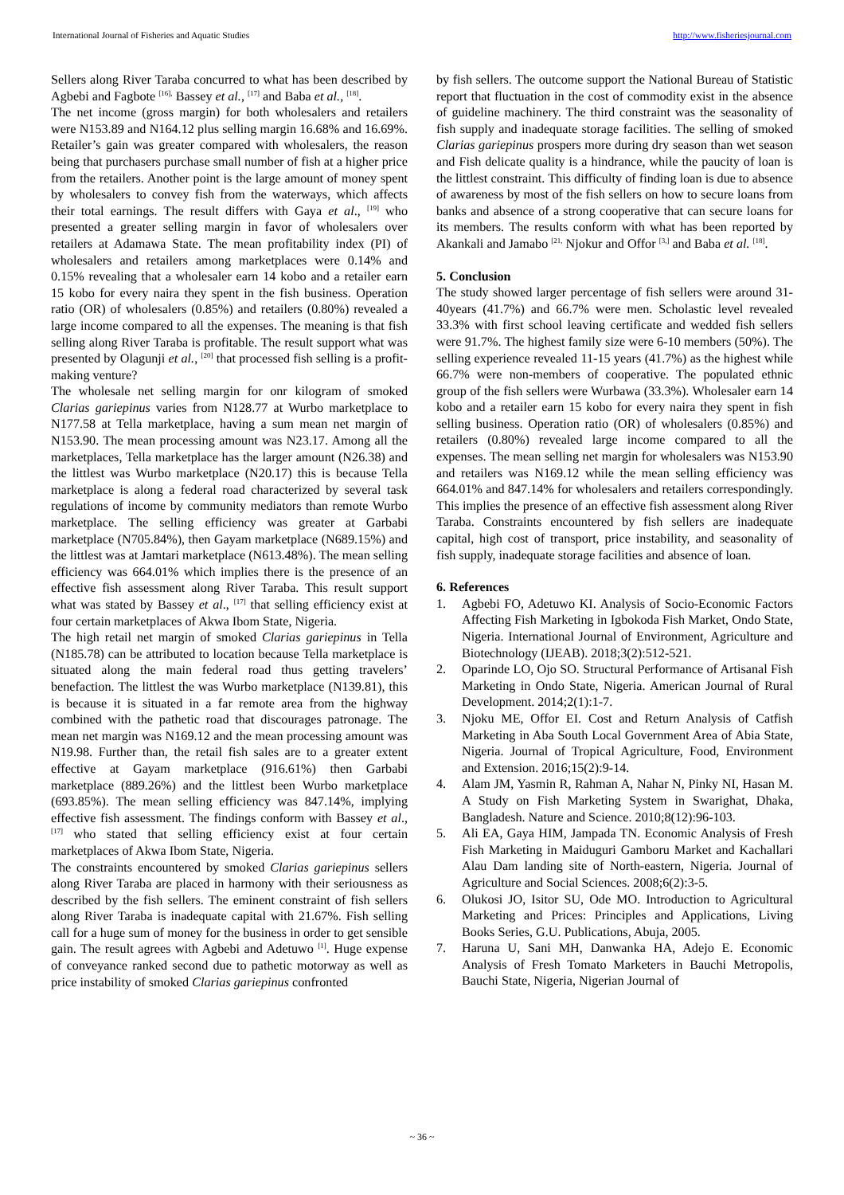International Journal of Fisheries and Aquatic Studies http://www.fisheriesjournal.com
Sellers along River Taraba concurred to what has been described by Agbebi and Fagbote <sup>[16],</sup> Bassey et al., <sup>[17]</sup> and Baba et al., <sup>[18]</sup>.
The net income (gross margin) for both wholesalers and retailers were N153.89 and N164.12 plus selling margin 16.68% and 16.69%. Retailer’s gain was greater compared with wholesalers, the reason being that purchasers purchase small number of fish at a higher price from the retailers. Another point is the large amount of money spent by wholesalers to convey fish from the waterways, which affects their total earnings. The result differs with Gaya et al., <sup>[19]</sup> who presented a greater selling margin in favor of wholesalers over retailers at Adamawa State. The mean profitability index (PI) of wholesalers and retailers among marketplaces were 0.14% and 0.15% revealing that a wholesaler earn 14 kobo and a retailer earn 15 kobo for every naira they spent in the fish business. Operation ratio (OR) of wholesalers (0.85%) and retailers (0.80%) revealed a large income compared to all the expenses. The meaning is that fish selling along River Taraba is profitable. The result support what was presented by Olagunji et al., <sup>[20]</sup> that processed fish selling is a profit-making venture?
The wholesale net selling margin for onr kilogram of smoked Clarias gariepinus varies from N128.77 at Wurbo marketplace to N177.58 at Tella marketplace, having a sum mean net margin of N153.90. The mean processing amount was N23.17. Among all the marketplaces, Tella marketplace has the larger amount (N26.38) and the littlest was Wurbo marketplace (N20.17) this is because Tella marketplace is along a federal road characterized by several task regulations of income by community mediators than remote Wurbo marketplace. The selling efficiency was greater at Garbabi marketplace (N705.84%), then Gayam marketplace (N689.15%) and the littlest was at Jamtari marketplace (N613.48%). The mean selling efficiency was 664.01% which implies there is the presence of an effective fish assessment along River Taraba. This result support what was stated by Bassey et al., <sup>[17]</sup> that selling efficiency exist at four certain marketplaces of Akwa Ibom State, Nigeria.
The high retail net margin of smoked Clarias gariepinus in Tella (N185.78) can be attributed to location because Tella marketplace is situated along the main federal road thus getting travelers’ benefaction. The littlest the was Wurbo marketplace (N139.81), this is because it is situated in a far remote area from the highway combined with the pathetic road that discourages patronage. The mean net margin was N169.12 and the mean processing amount was N19.98. Further than, the retail fish sales are to a greater extent effective at Gayam marketplace (916.61%) then Garbabi marketplace (889.26%) and the littlest been Wurbo marketplace (693.85%). The mean selling efficiency was 847.14%, implying effective fish assessment. The findings conform with Bassey et al., <sup>[17]</sup> who stated that selling efficiency exist at four certain marketplaces of Akwa Ibom State, Nigeria.
The constraints encountered by smoked Clarias gariepinus sellers along River Taraba are placed in harmony with their seriousness as described by the fish sellers. The eminent constraint of fish sellers along River Taraba is inadequate capital with 21.67%. Fish selling call for a huge sum of money for the business in order to get sensible gain. The result agrees with Agbebi and Adetuwo <sup>[1]</sup>. Huge expense of conveyance ranked second due to pathetic motorway as well as price instability of smoked Clarias gariepinus confronted
by fish sellers. The outcome support the National Bureau of Statistic report that fluctuation in the cost of commodity exist in the absence of guideline machinery. The third constraint was the seasonality of fish supply and inadequate storage facilities. The selling of smoked Clarias gariepinus prospers more during dry season than wet season and Fish delicate quality is a hindrance, while the paucity of loan is the littlest constraint. This difficulty of finding loan is due to absence of awareness by most of the fish sellers on how to secure loans from banks and absence of a strong cooperative that can secure loans for its members. The results conform with what has been reported by Akankali and Jamabo <sup>[21,</sup> Njokur and Offor <sup>[3,]</sup> and Baba et al. <sup>[18]</sup>.
5. Conclusion
The study showed larger percentage of fish sellers were around 31-40years (41.7%) and 66.7% were men. Scholastic level revealed 33.3% with first school leaving certificate and wedded fish sellers were 91.7%. The highest family size were 6-10 members (50%). The selling experience revealed 11-15 years (41.7%) as the highest while 66.7% were non-members of cooperative. The populated ethnic group of the fish sellers were Wurbawa (33.3%). Wholesaler earn 14 kobo and a retailer earn 15 kobo for every naira they spent in fish selling business. Operation ratio (OR) of wholesalers (0.85%) and retailers (0.80%) revealed large income compared to all the expenses. The mean selling net margin for wholesalers was N153.90 and retailers was N169.12 while the mean selling efficiency was 664.01% and 847.14% for wholesalers and retailers correspondingly. This implies the presence of an effective fish assessment along River Taraba. Constraints encountered by fish sellers are inadequate capital, high cost of transport, price instability, and seasonality of fish supply, inadequate storage facilities and absence of loan.
6. References
1. Agbebi FO, Adetuwo KI. Analysis of Socio-Economic Factors Affecting Fish Marketing in Igbokoda Fish Market, Ondo State, Nigeria. International Journal of Environment, Agriculture and Biotechnology (IJEAB). 2018;3(2):512-521.
2. Oparinde LO, Ojo SO. Structural Performance of Artisanal Fish Marketing in Ondo State, Nigeria. American Journal of Rural Development. 2014;2(1):1-7.
3. Njoku ME, Offor EI. Cost and Return Analysis of Catfish Marketing in Aba South Local Government Area of Abia State, Nigeria. Journal of Tropical Agriculture, Food, Environment and Extension. 2016;15(2):9-14.
4. Alam JM, Yasmin R, Rahman A, Nahar N, Pinky NI, Hasan M. A Study on Fish Marketing System in Swarighat, Dhaka, Bangladesh. Nature and Science. 2010;8(12):96-103.
5. Ali EA, Gaya HIM, Jampada TN. Economic Analysis of Fresh Fish Marketing in Maiduguri Gamboru Market and Kachallari Alau Dam landing site of North-eastern, Nigeria. Journal of Agriculture and Social Sciences. 2008;6(2):3-5.
6. Olukosi JO, Isitor SU, Ode MO. Introduction to Agricultural Marketing and Prices: Principles and Applications, Living Books Series, G.U. Publications, Abuja, 2005.
7. Haruna U, Sani MH, Danwanka HA, Adejo E. Economic Analysis of Fresh Tomato Marketers in Bauchi Metropolis, Bauchi State, Nigeria, Nigerian Journal of
~ 36 ~